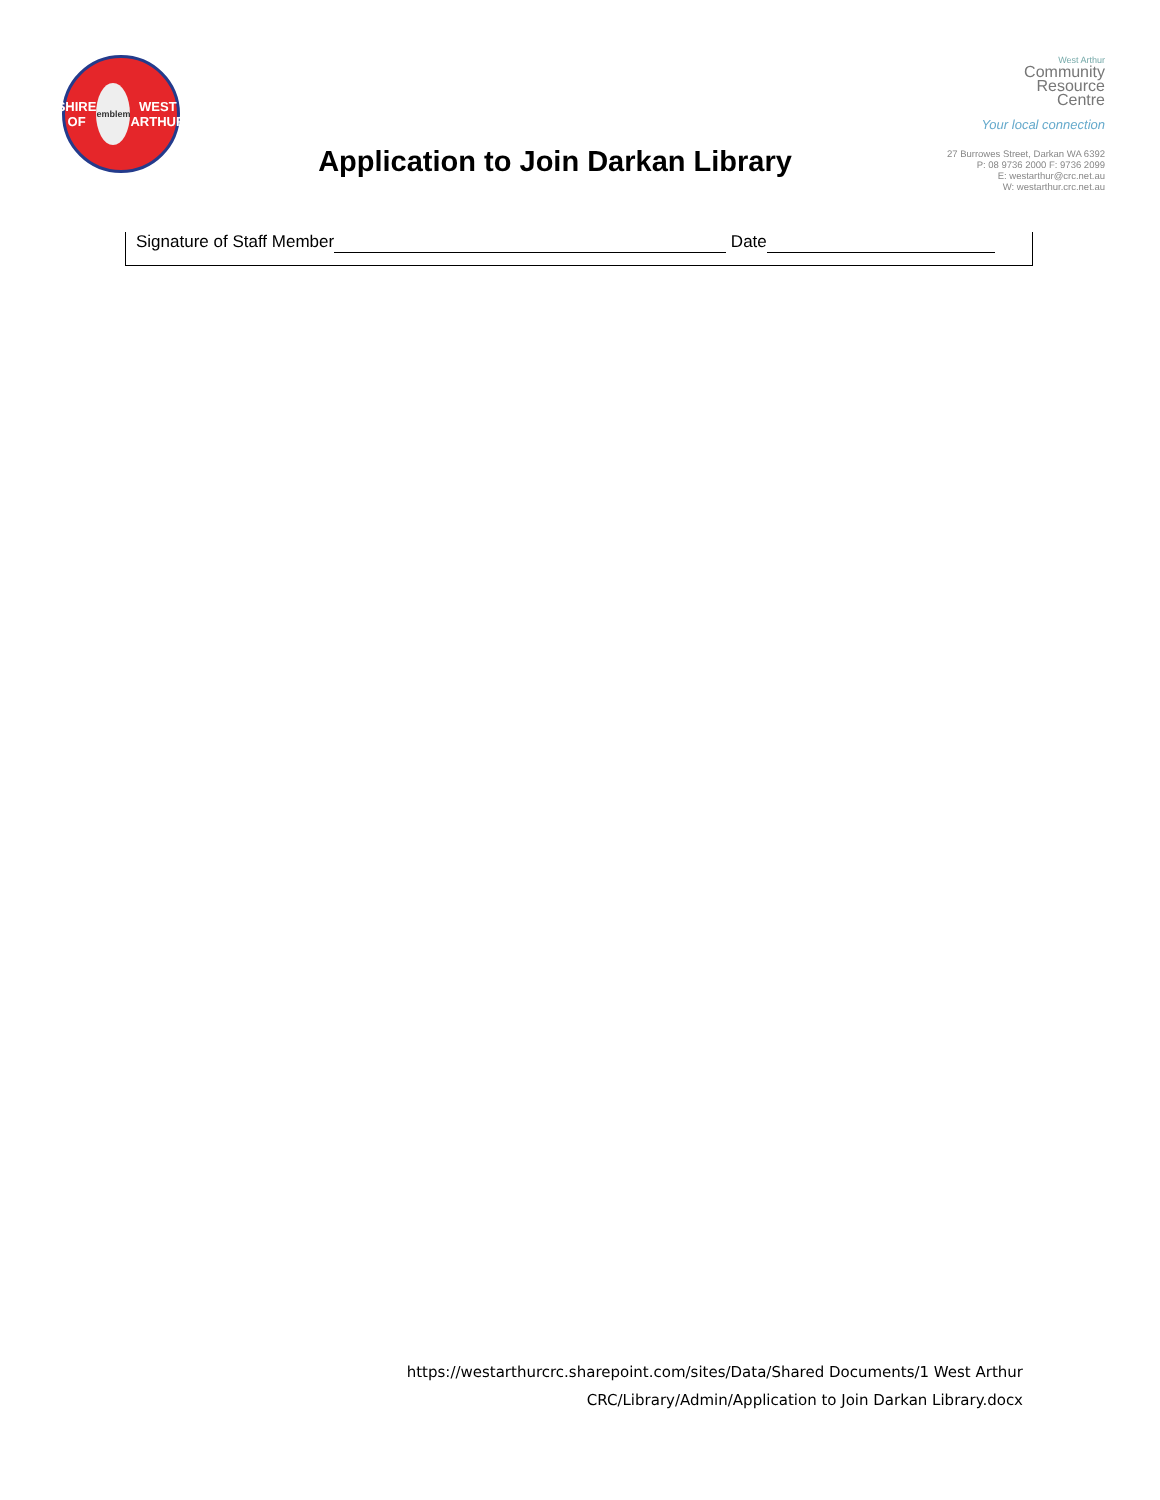SHIRE OF
emblem WEST ARTHUR
Application to Join Darkan Library
West Arthur
Community
Resource
Centre
Your local connection
27 Burrowes Street, Darkan WA 6392
P: 08 9736 2000 F: 9736 2099
E: westarthur@crc.net.au
W: westarthur.crc.net.au
Signature of Staff Member Date
https://westarthurcrc.sharepoint.com/sites/Data/Shared Documents/1 West Arthur
CRC/Library/Admin/Application to Join Darkan Library.docx